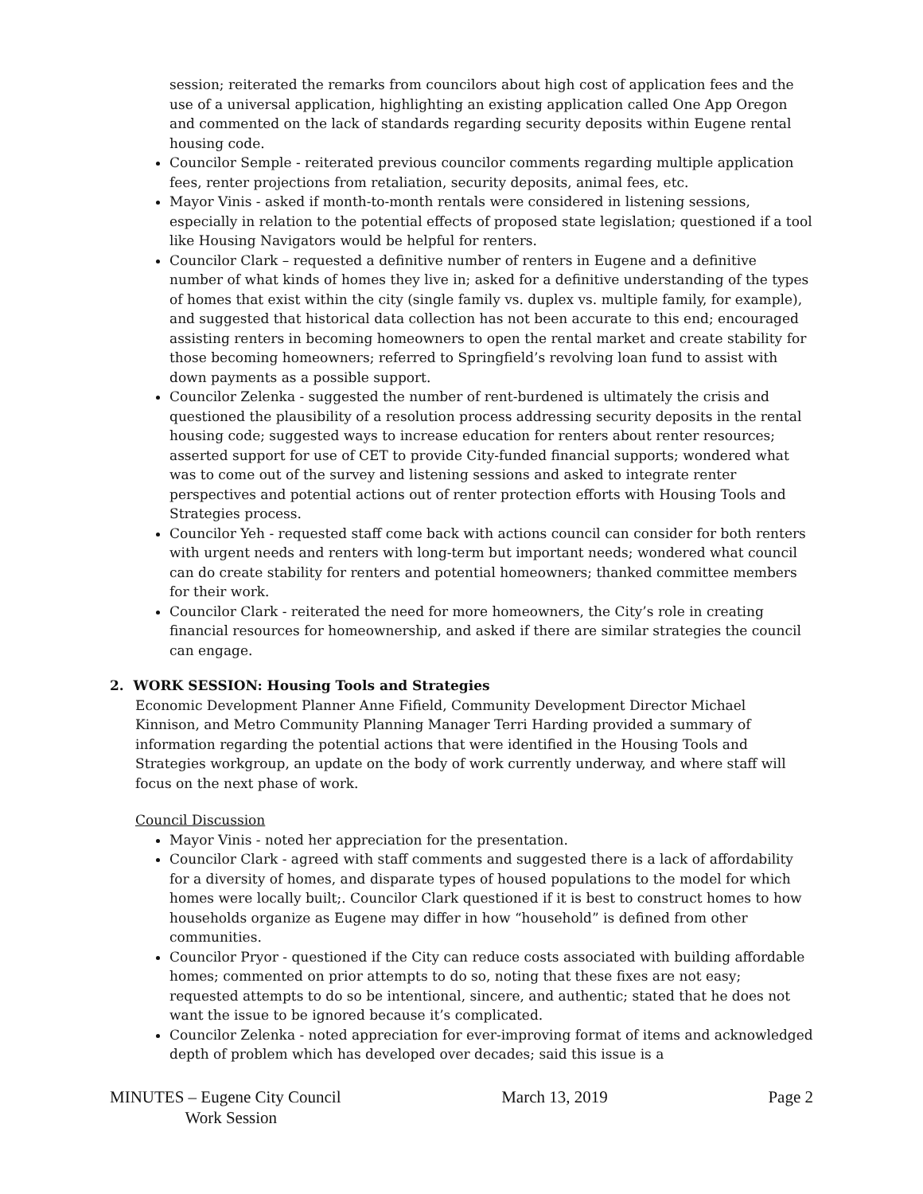session; reiterated the remarks from councilors about high cost of application fees and the use of a universal application, highlighting an existing application called One App Oregon and commented on the lack of standards regarding security deposits within Eugene rental housing code.
Councilor Semple - reiterated previous councilor comments regarding multiple application fees, renter projections from retaliation, security deposits, animal fees, etc.
Mayor Vinis - asked if month-to-month rentals were considered in listening sessions, especially in relation to the potential effects of proposed state legislation; questioned if a tool like Housing Navigators would be helpful for renters.
Councilor Clark – requested a definitive number of renters in Eugene and a definitive number of what kinds of homes they live in; asked for a definitive understanding of the types of homes that exist within the city (single family vs. duplex vs. multiple family, for example), and suggested that historical data collection has not been accurate to this end; encouraged assisting renters in becoming homeowners to open the rental market and create stability for those becoming homeowners; referred to Springfield’s revolving loan fund to assist with down payments as a possible support.
Councilor Zelenka - suggested the number of rent-burdened is ultimately the crisis and questioned the plausibility of a resolution process addressing security deposits in the rental housing code; suggested ways to increase education for renters about renter resources; asserted support for use of CET to provide City-funded financial supports; wondered what was to come out of the survey and listening sessions and asked to integrate renter perspectives and potential actions out of renter protection efforts with Housing Tools and Strategies process.
Councilor Yeh - requested staff come back with actions council can consider for both renters with urgent needs and renters with long-term but important needs; wondered what council can do create stability for renters and potential homeowners; thanked committee members for their work.
Councilor Clark - reiterated the need for more homeowners, the City’s role in creating financial resources for homeownership, and asked if there are similar strategies the council can engage.
2. WORK SESSION: Housing Tools and Strategies
Economic Development Planner Anne Fifield, Community Development Director Michael Kinnison, and Metro Community Planning Manager Terri Harding provided a summary of information regarding the potential actions that were identified in the Housing Tools and Strategies workgroup, an update on the body of work currently underway, and where staff will focus on the next phase of work.
Council Discussion
Mayor Vinis - noted her appreciation for the presentation.
Councilor Clark - agreed with staff comments and suggested there is a lack of affordability for a diversity of homes, and disparate types of housed populations to the model for which homes were locally built;. Councilor Clark questioned if it is best to construct homes to how households organize as Eugene may differ in how “household” is defined from other communities.
Councilor Pryor - questioned if the City can reduce costs associated with building affordable homes; commented on prior attempts to do so, noting that these fixes are not easy; requested attempts to do so be intentional, sincere, and authentic; stated that he does not want the issue to be ignored because it’s complicated.
Councilor Zelenka - noted appreciation for ever-improving format of items and acknowledged depth of problem which has developed over decades; said this issue is a
MINUTES – Eugene City Council
Work Session
March 13, 2019 Page 2